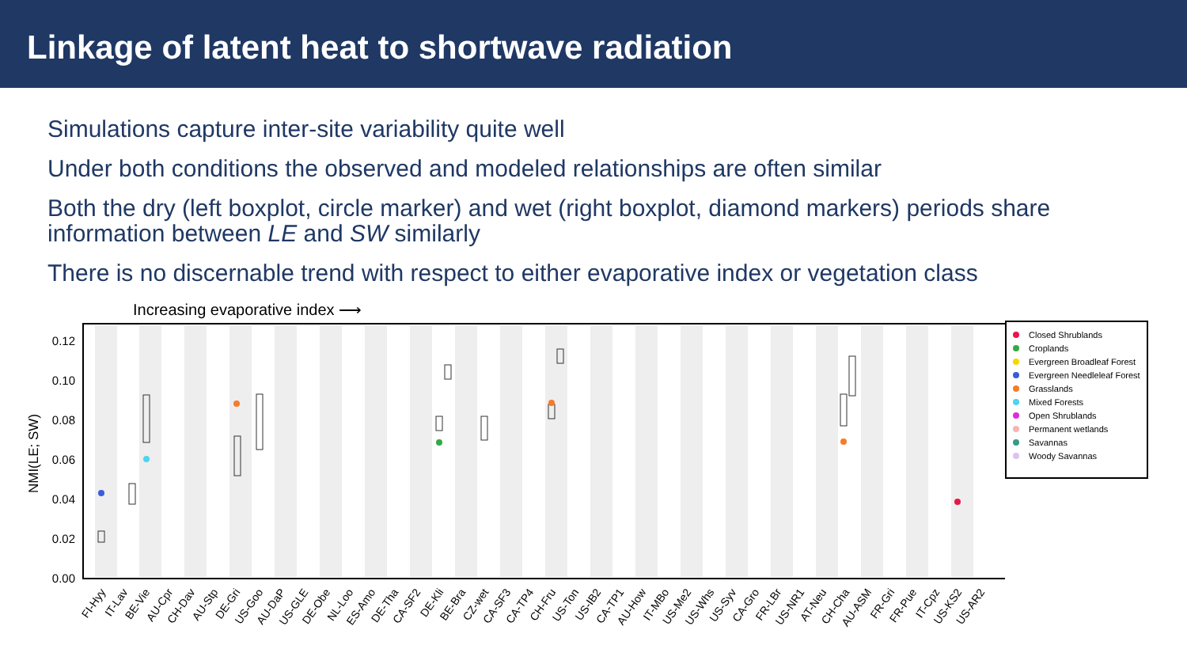Linkage of latent heat to shortwave radiation
Simulations capture inter-site variability quite well
Under both conditions the observed and modeled relationships are often similar
Both the dry (left boxplot, circle marker) and wet (right boxplot, diamond markers) periods share information between LE and SW similarly
There is no discernable trend with respect to either evaporative index or vegetation class
Increasing evaporative index ⟶
0.00
0.02
0.04
0.06
0.08
0.10
0.12
NMI(LE; SW)
FI-Hyy
IT-Lav
BE-Vie
AU-Cpr
CH-Dav
AU-Stp
DE-Gri
US-Goo
AU-DaP
US-GLE
DE-Obe
NL-Loo
ES-Amo
DE-Tha
CA-SF2
DE-Kli
BE-Bra
CZ-wet
CA-SF3
CA-TP4
CH-Fru
US-Ton
US-IB2
CA-TP1
AU-How
IT-MBo
US-Me2
US-Whs
US-Syv
CA-Gro
FR-LBr
US-NR1
AT-Neu
CH-Cha
AU-ASM
FR-Gri
FR-Pue
IT-Cpz
US-KS2
US-AR2
Closed Shrublands
Croplands
Evergreen Broadleaf Forest
Evergreen Needleleaf Forest
Grasslands
Mixed Forests
Open Shrublands
Permanent wetlands
Savannas
Woody Savannas